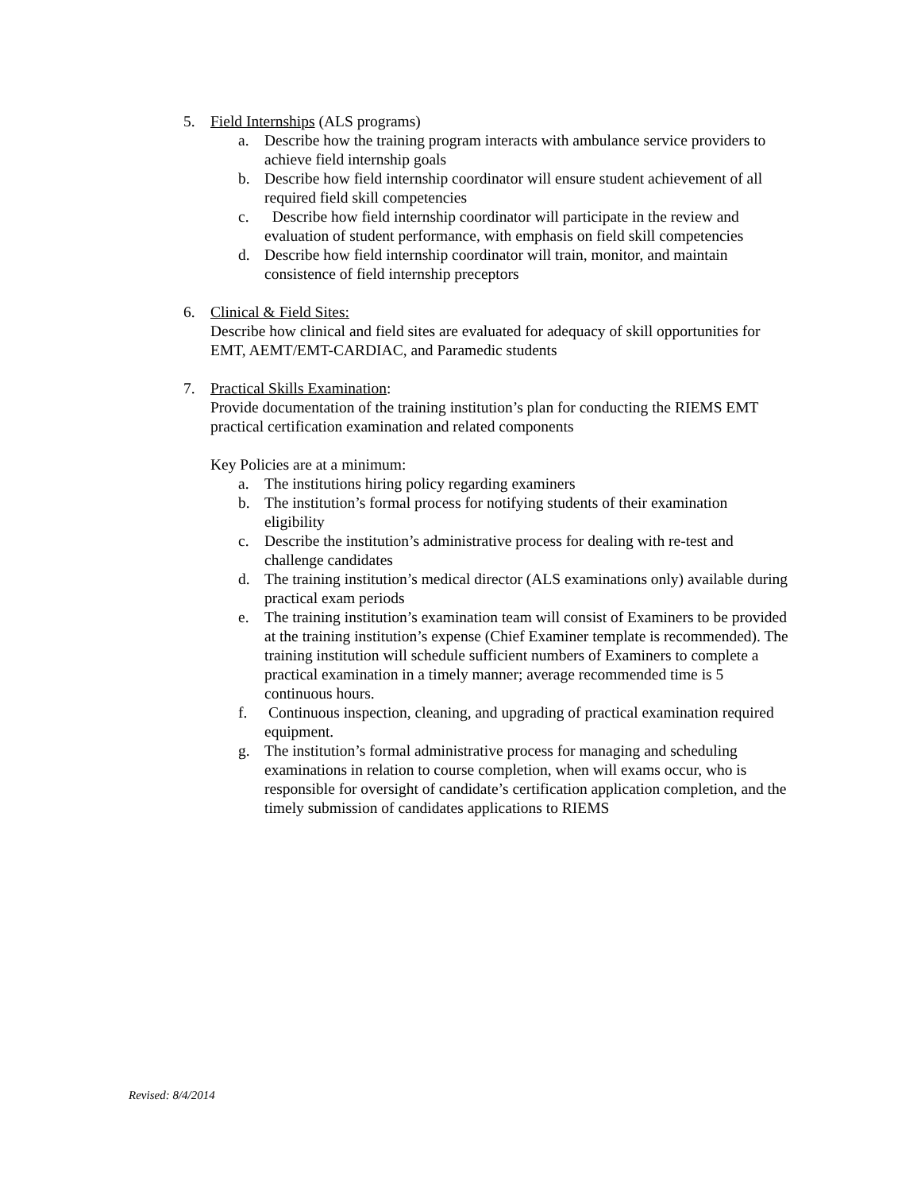5. Field Internships (ALS programs)
a. Describe how the training program interacts with ambulance service providers to achieve field internship goals
b. Describe how field internship coordinator will ensure student achievement of all required field skill competencies
c. Describe how field internship coordinator will participate in the review and evaluation of student performance, with emphasis on field skill competencies
d. Describe how field internship coordinator will train, monitor, and maintain consistence of field internship preceptors
6. Clinical & Field Sites:
Describe how clinical and field sites are evaluated for adequacy of skill opportunities for EMT, AEMT/EMT-CARDIAC, and Paramedic students
7. Practical Skills Examination:
Provide documentation of the training institution’s plan for conducting the RIEMS EMT practical certification examination and related components
Key Policies are at a minimum:
a. The institutions hiring policy regarding examiners
b. The institution’s formal process for notifying students of their examination eligibility
c. Describe the institution’s administrative process for dealing with re-test and challenge candidates
d. The training institution’s medical director (ALS examinations only) available during practical exam periods
e. The training institution’s examination team will consist of Examiners to be provided at the training institution’s expense (Chief Examiner template is recommended). The training institution will schedule sufficient numbers of Examiners to complete a practical examination in a timely manner; average recommended time is 5 continuous hours.
f. Continuous inspection, cleaning, and upgrading of practical examination required equipment.
g. The institution’s formal administrative process for managing and scheduling examinations in relation to course completion, when will exams occur, who is responsible for oversight of candidate’s certification application completion, and the timely submission of candidates applications to RIEMS
Revised: 8/4/2014